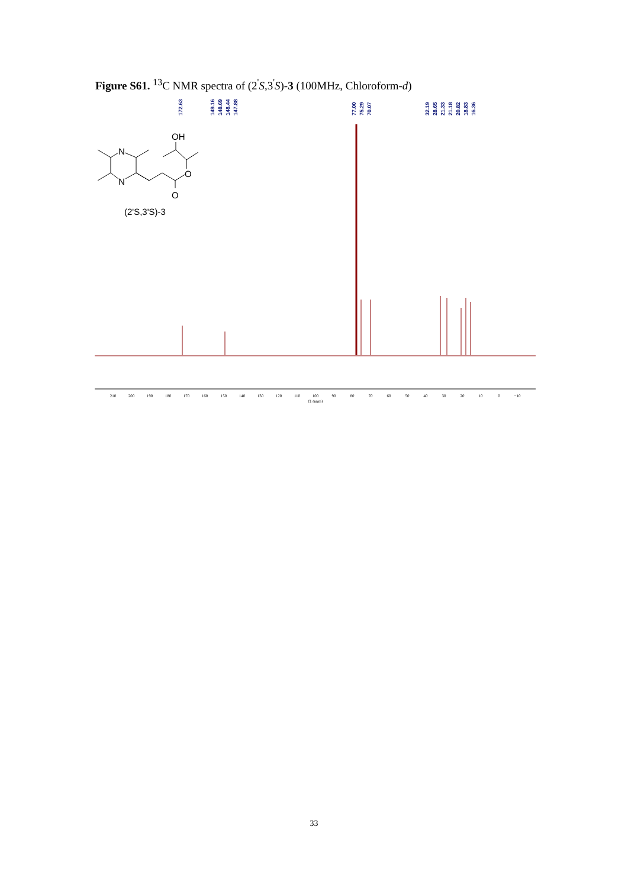Figure S61. <sup>13</sup>C NMR spectra of (2<sup>'</sup>S,3<sup>'</sup>S)-3 (100MHz, Chloroform-d)
172.63
149.16
148.69
148.44
147.88
77.00
75.29
70.07
32.19
28.65
21.33
21.18
20.82
18.83
16.36
OH
N
N
O
O
(2'S,3'S)-3
210
200
190
180
170
160
150
140
130
120
110
100
90
80
70
60
50
40
30
20
10
0
−10
f1 (ppm)
33